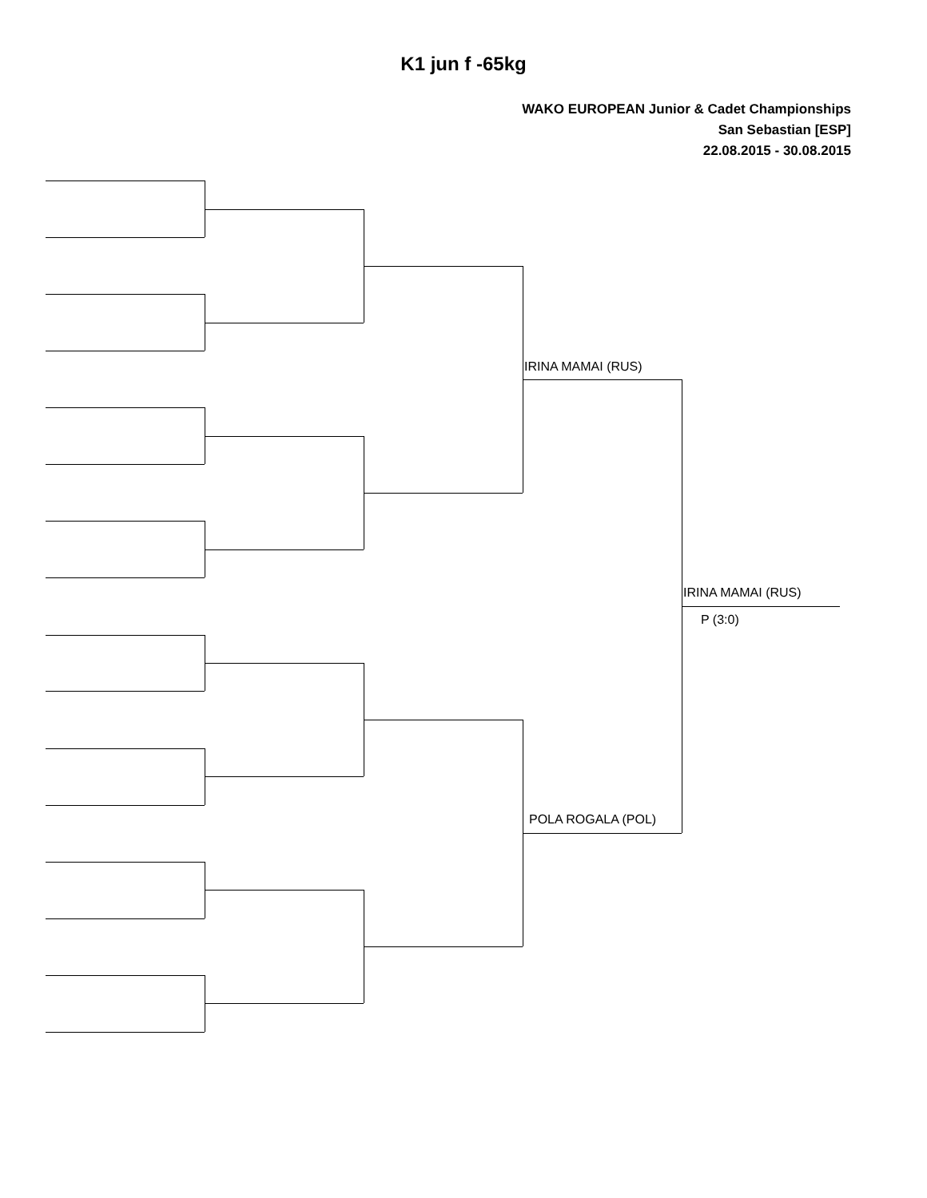K1 jun f -65kg
WAKO EUROPEAN Junior & Cadet Championships
San Sebastian [ESP]
22.08.2015 - 30.08.2015
IRINA MAMAI (RUS)
POLA ROGALA (POL)
IRINA MAMAI (RUS)
P (3:0)